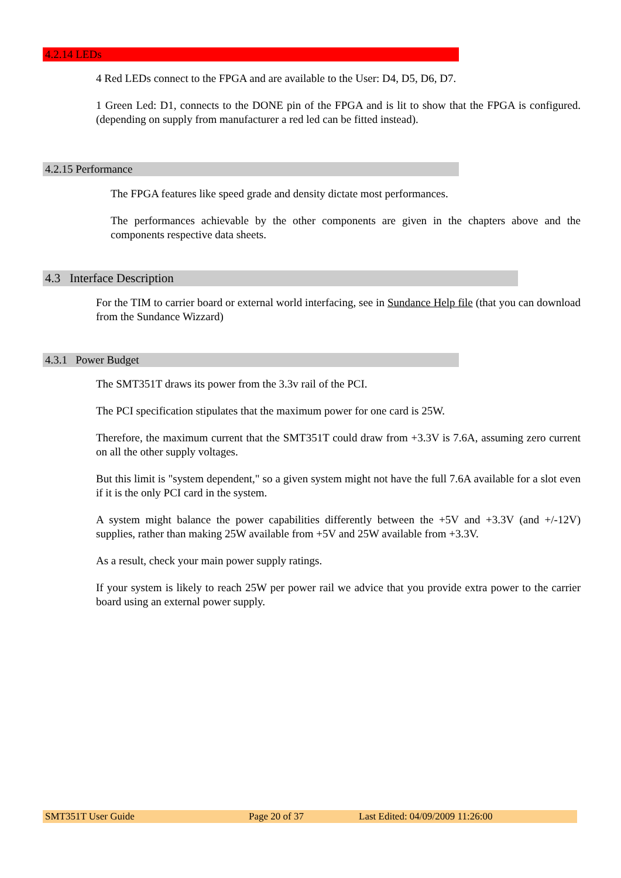4.2.14 LEDs
4 Red LEDs connect to the FPGA and are available to the User: D4, D5, D6, D7.
1 Green Led: D1, connects to the DONE pin of the FPGA and is lit to show that the FPGA is configured. (depending on supply from manufacturer a red led can be fitted instead).
4.2.15 Performance
The FPGA features like speed grade and density dictate most performances.
The performances achievable by the other components are given in the chapters above and the components respective data sheets.
4.3 Interface Description
For the TIM to carrier board or external world interfacing, see in Sundance Help file (that you can download from the Sundance Wizzard)
4.3.1 Power Budget
The SMT351T draws its power from the 3.3v rail of the PCI.
The PCI specification stipulates that the maximum power for one card is 25W.
Therefore, the maximum current that the SMT351T could draw from +3.3V is 7.6A, assuming zero current on all the other supply voltages.
But this limit is "system dependent," so a given system might not have the full 7.6A available for a slot even if it is the only PCI card in the system.
A system might balance the power capabilities differently between the +5V and +3.3V (and +/-12V) supplies, rather than making 25W available from +5V and 25W available from +3.3V.
As a result, check your main power supply ratings.
If your system is likely to reach 25W per power rail we advice that you provide extra power to the carrier board using an external power supply.
SMT351T User Guide Page 20 of 37 Last Edited: 04/09/2009 11:26:00